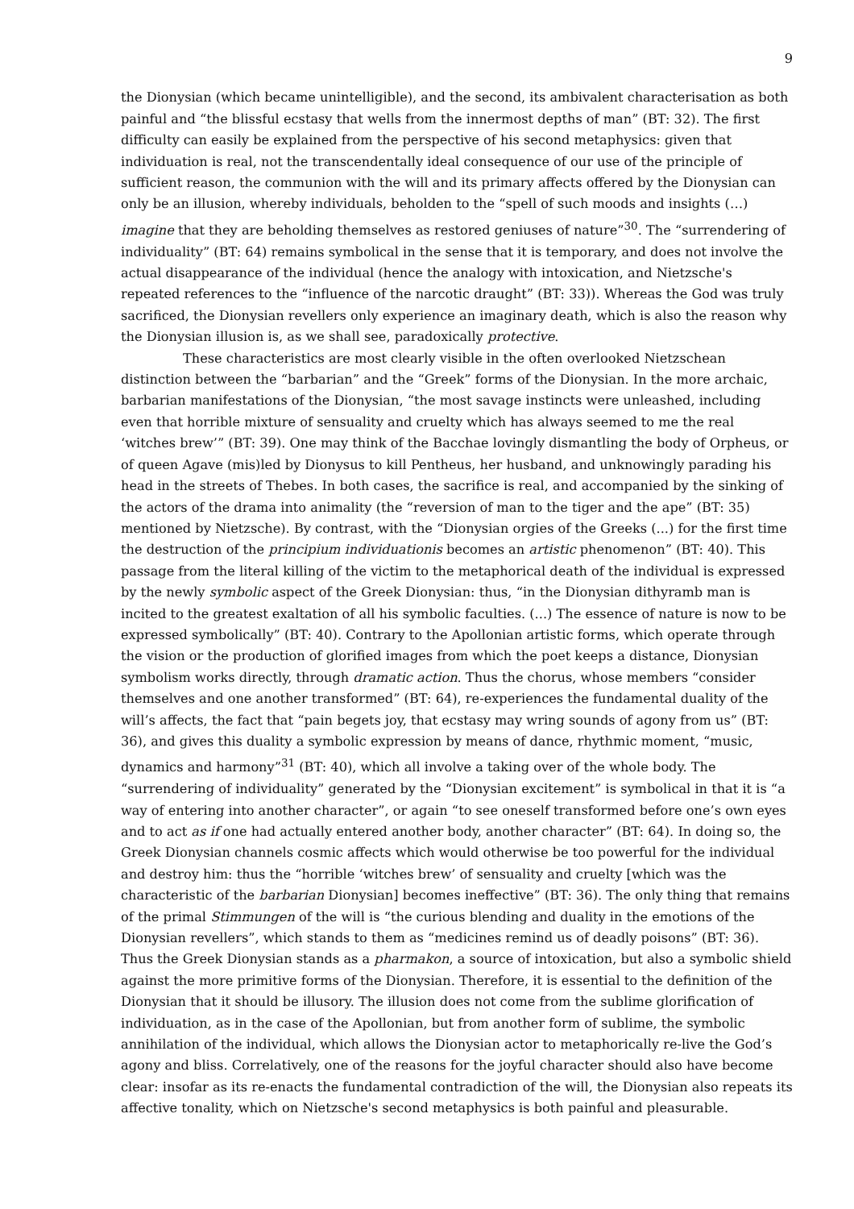9
the Dionysian (which became unintelligible), and the second, its ambivalent characterisation as both painful and “the blissful ecstasy that wells from the innermost depths of man” (BT: 32). The first difficulty can easily be explained from the perspective of his second metaphysics: given that individuation is real, not the transcendentally ideal consequence of our use of the principle of sufficient reason, the communion with the will and its primary affects offered by the Dionysian can only be an illusion, whereby individuals, beholden to the “spell of such moods and insights (…) imagine that they are beholding themselves as restored geniuses of nature”<sup>30</sup>. The “surrendering of individuality” (BT: 64) remains symbolical in the sense that it is temporary, and does not involve the actual disappearance of the individual (hence the analogy with intoxication, and Nietzsche's repeated references to the “influence of the narcotic draught” (BT: 33)). Whereas the God was truly sacrificed, the Dionysian revellers only experience an imaginary death, which is also the reason why the Dionysian illusion is, as we shall see, paradoxically protective.
These characteristics are most clearly visible in the often overlooked Nietzschean distinction between the “barbarian” and the “Greek” forms of the Dionysian. In the more archaic, barbarian manifestations of the Dionysian, “the most savage instincts were unleashed, including even that horrible mixture of sensuality and cruelty which has always seemed to me the real ‘witches brew’” (BT: 39). One may think of the Bacchae lovingly dismantling the body of Orpheus, or of queen Agave (mis)led by Dionysus to kill Pentheus, her husband, and unknowingly parading his head in the streets of Thebes. In both cases, the sacrifice is real, and accompanied by the sinking of the actors of the drama into animality (the “reversion of man to the tiger and the ape” (BT: 35) mentioned by Nietzsche). By contrast, with the “Dionysian orgies of the Greeks (...) for the first time the destruction of the principium individuationis becomes an artistic phenomenon” (BT: 40). This passage from the literal killing of the victim to the metaphorical death of the individual is expressed by the newly symbolic aspect of the Greek Dionysian: thus, “in the Dionysian dithyramb man is incited to the greatest exaltation of all his symbolic faculties. (...) The essence of nature is now to be expressed symbolically” (BT: 40). Contrary to the Apollonian artistic forms, which operate through the vision or the production of glorified images from which the poet keeps a distance, Dionysian symbolism works directly, through dramatic action. Thus the chorus, whose members “consider themselves and one another transformed” (BT: 64), re-experiences the fundamental duality of the will’s affects, the fact that “pain begets joy, that ecstasy may wring sounds of agony from us” (BT: 36), and gives this duality a symbolic expression by means of dance, rhythmic moment, “music, dynamics and harmony”<sup>31</sup> (BT: 40), which all involve a taking over of the whole body. The “surrendering of individuality” generated by the “Dionysian excitement” is symbolical in that it is “a way of entering into another character”, or again “to see oneself transformed before one’s own eyes and to act as if one had actually entered another body, another character” (BT: 64). In doing so, the Greek Dionysian channels cosmic affects which would otherwise be too powerful for the individual and destroy him: thus the “horrible ‘witches brew’ of sensuality and cruelty [which was the characteristic of the barbarian Dionysian] becomes ineffective” (BT: 36). The only thing that remains of the primal Stimmungen of the will is “the curious blending and duality in the emotions of the Dionysian revellers”, which stands to them as “medicines remind us of deadly poisons” (BT: 36). Thus the Greek Dionysian stands as a pharmakon, a source of intoxication, but also a symbolic shield against the more primitive forms of the Dionysian. Therefore, it is essential to the definition of the Dionysian that it should be illusory. The illusion does not come from the sublime glorification of individuation, as in the case of the Apollonian, but from another form of sublime, the symbolic annihilation of the individual, which allows the Dionysian actor to metaphorically re-live the God’s agony and bliss. Correlatively, one of the reasons for the joyful character should also have become clear: insofar as its re-enacts the fundamental contradiction of the will, the Dionysian also repeats its affective tonality, which on Nietzsche's second metaphysics is both painful and pleasurable.